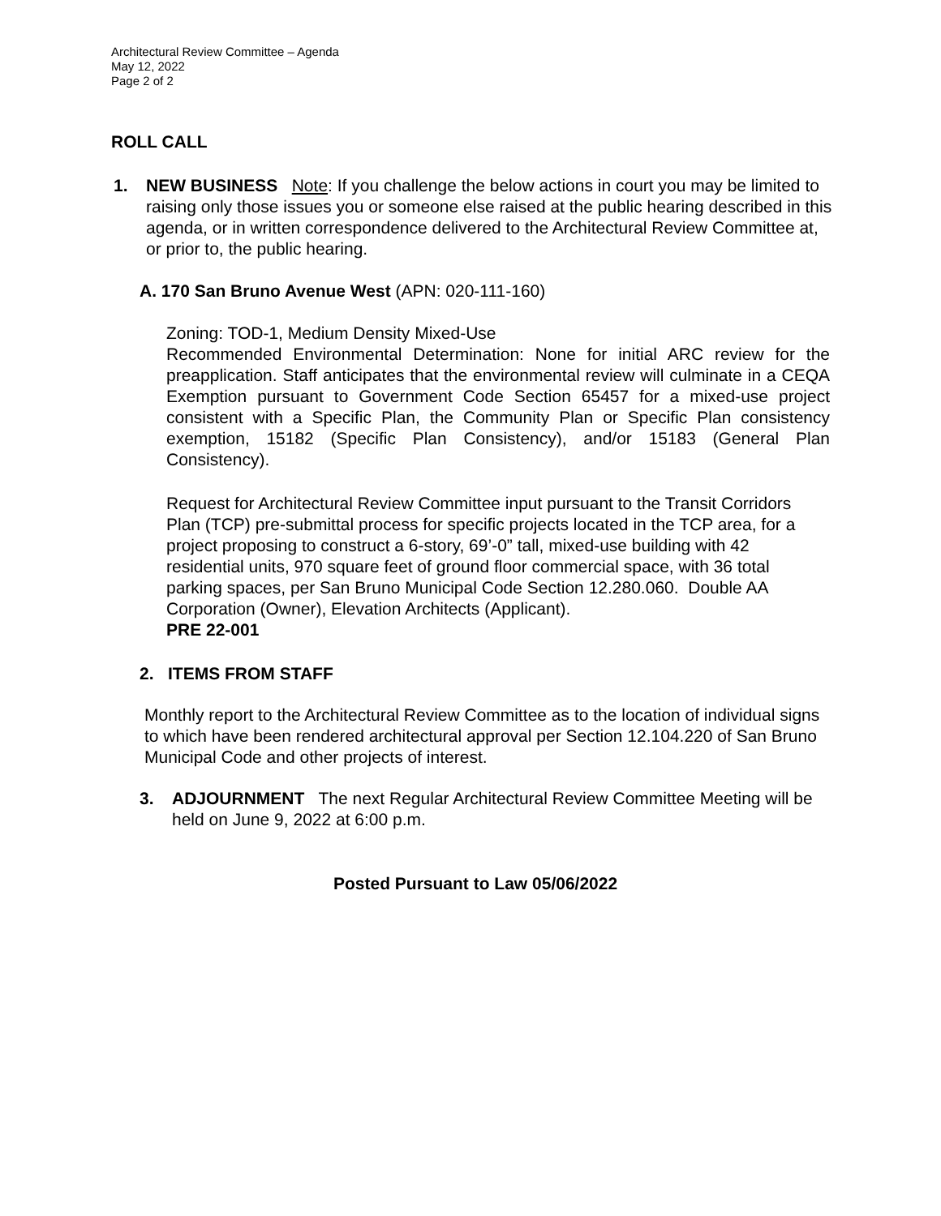Architectural Review Committee – Agenda
May 12, 2022
Page 2 of 2
ROLL CALL
1.
NEW BUSINESS Note: If you challenge the below actions in court you may be limited to raising only those issues you or someone else raised at the public hearing described in this agenda, or in written correspondence delivered to the Architectural Review Committee at, or prior to, the public hearing.
A. 170 San Bruno Avenue West (APN: 020-111-160)
Zoning: TOD-1, Medium Density Mixed-Use
Recommended Environmental Determination: None for initial ARC review for the preapplication. Staff anticipates that the environmental review will culminate in a CEQA Exemption pursuant to Government Code Section 65457 for a mixed-use project consistent with a Specific Plan, the Community Plan or Specific Plan consistency exemption, 15182 (Specific Plan Consistency), and/or 15183 (General Plan Consistency).
Request for Architectural Review Committee input pursuant to the Transit Corridors Plan (TCP) pre-submittal process for specific projects located in the TCP area, for a project proposing to construct a 6-story, 69’-0” tall, mixed-use building with 42 residential units, 970 square feet of ground floor commercial space, with 36 total parking spaces, per San Bruno Municipal Code Section 12.280.060. Double AA Corporation (Owner), Elevation Architects (Applicant).
PRE 22-001
2. ITEMS FROM STAFF
Monthly report to the Architectural Review Committee as to the location of individual signs to which have been rendered architectural approval per Section 12.104.220 of San Bruno Municipal Code and other projects of interest.
3.
ADJOURNMENT The next Regular Architectural Review Committee Meeting will be held on June 9, 2022 at 6:00 p.m.
Posted Pursuant to Law 05/06/2022